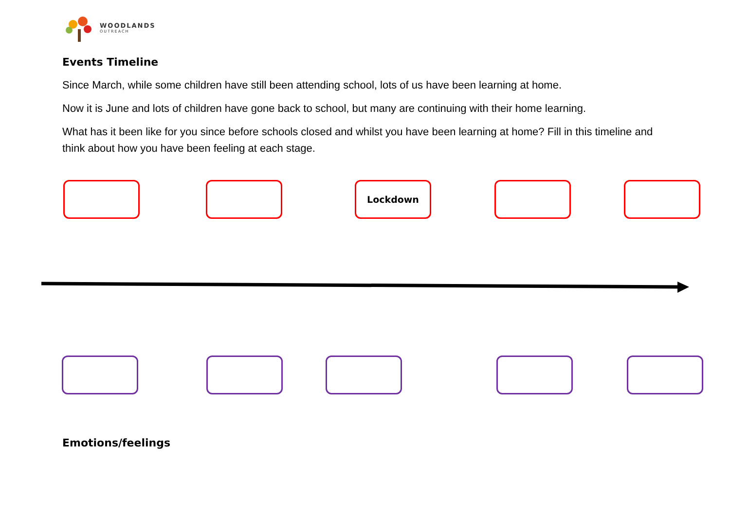WOODLANDS
OUTREACH
Events Timeline
Since March, while some children have still been attending school, lots of us have been learning at home.
Now it is June and lots of children have gone back to school, but many are continuing with their home learning.
What has it been like for you since before schools closed and whilst you have been learning at home? Fill in this timeline and think about how you have been feeling at each stage.
Lockdown
Emotions/feelings